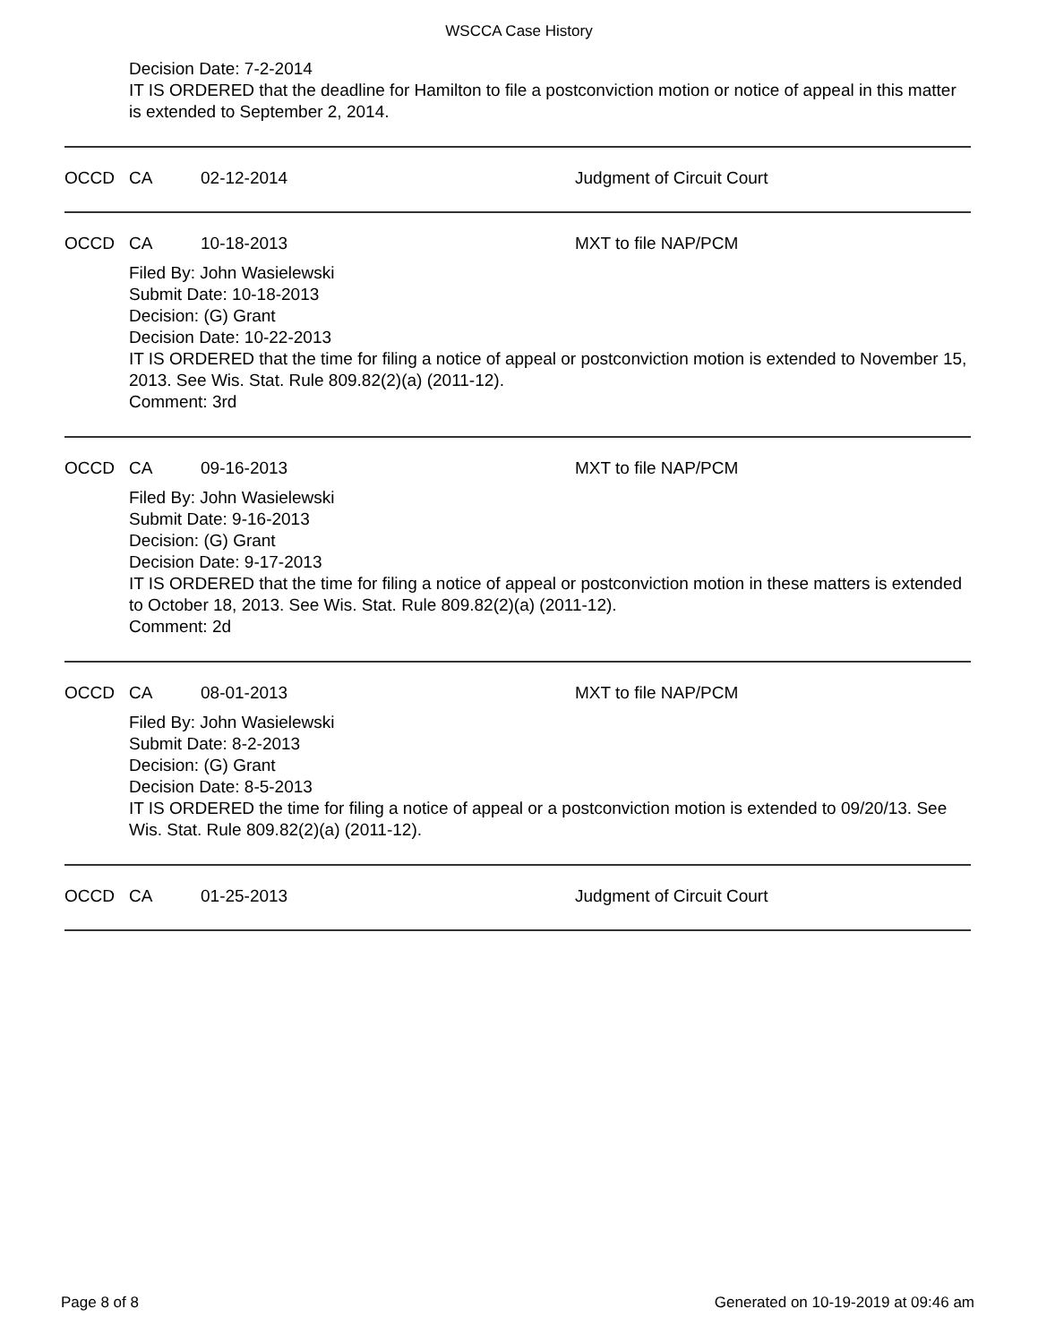WSCCA Case History
Decision Date: 7-2-2014
IT IS ORDERED that the deadline for Hamilton to file a postconviction motion or notice of appeal in this matter is extended to September 2, 2014.
OCCD CA 02-12-2014 Judgment of Circuit Court
OCCD CA 10-18-2013 MXT to file NAP/PCM
Filed By: John Wasielewski
Submit Date: 10-18-2013
Decision: (G) Grant
Decision Date: 10-22-2013
IT IS ORDERED that the time for filing a notice of appeal or postconviction motion is extended to November 15, 2013. See Wis. Stat. Rule 809.82(2)(a) (2011-12).
Comment: 3rd
OCCD CA 09-16-2013 MXT to file NAP/PCM
Filed By: John Wasielewski
Submit Date: 9-16-2013
Decision: (G) Grant
Decision Date: 9-17-2013
IT IS ORDERED that the time for filing a notice of appeal or postconviction motion in these matters is extended to October 18, 2013. See Wis. Stat. Rule 809.82(2)(a) (2011-12).
Comment: 2d
OCCD CA 08-01-2013 MXT to file NAP/PCM
Filed By: John Wasielewski
Submit Date: 8-2-2013
Decision: (G) Grant
Decision Date: 8-5-2013
IT IS ORDERED the time for filing a notice of appeal or a postconviction motion is extended to 09/20/13. See Wis. Stat. Rule 809.82(2)(a) (2011-12).
OCCD CA 01-25-2013 Judgment of Circuit Court
Page 8 of 8 Generated on 10-19-2019 at 09:46 am